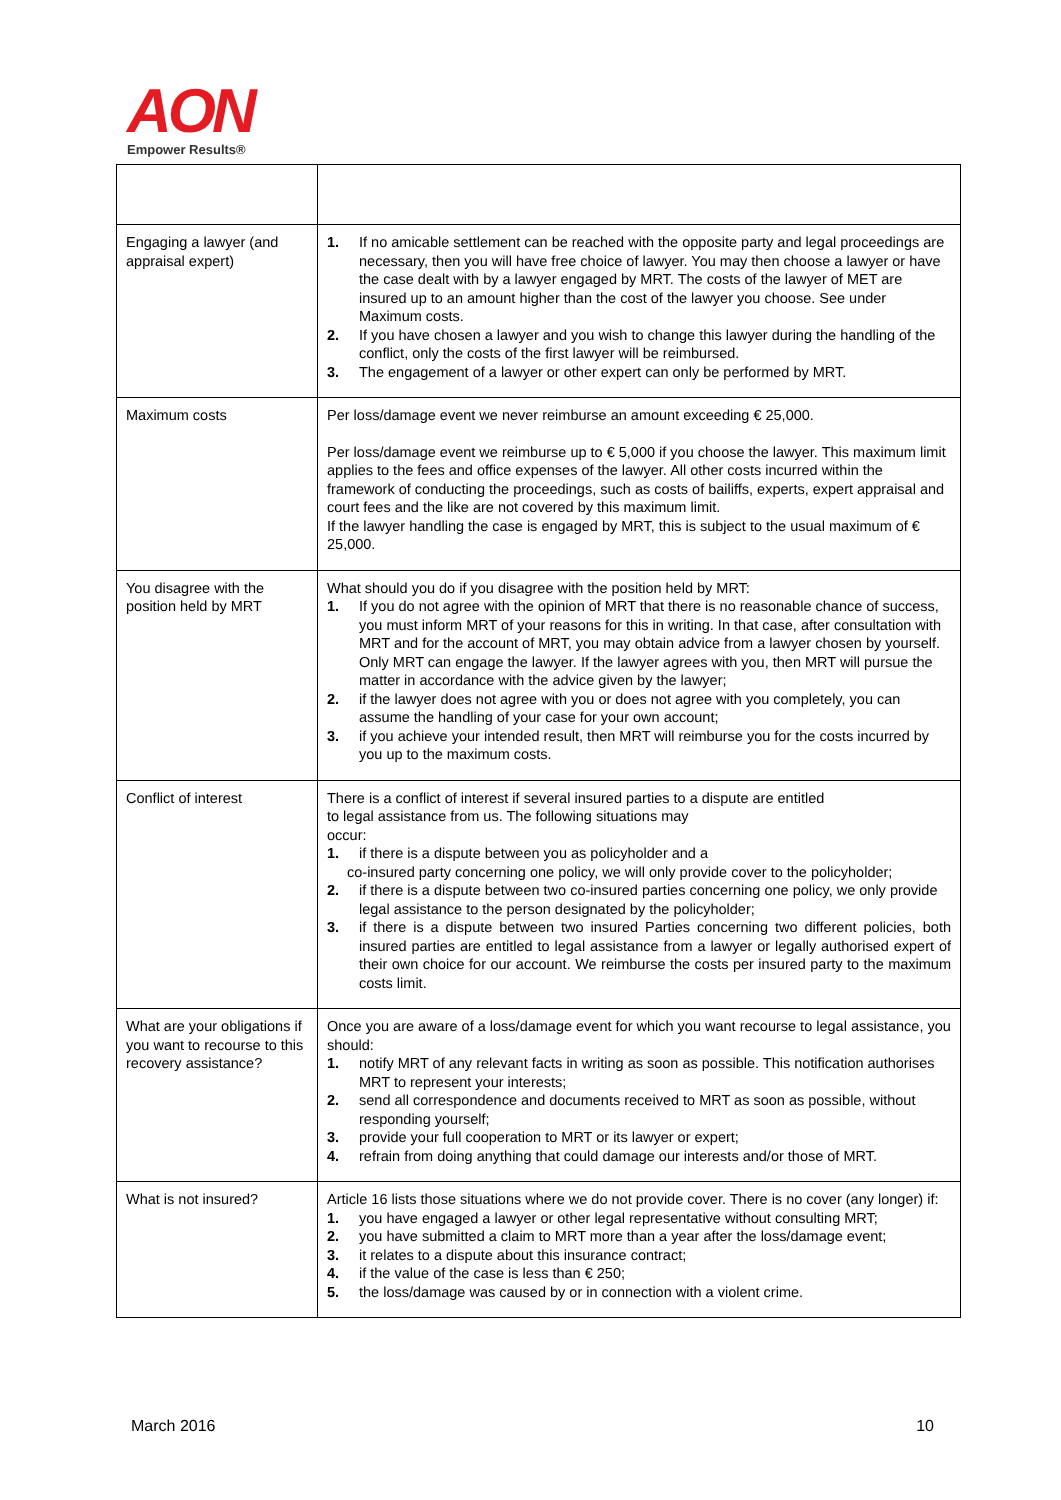AON
Empower Results®
| Engaging a lawyer (and appraisal expert) | 1. If no amicable settlement can be reached with the opposite party and legal proceedings are necessary, then you will have free choice of lawyer. You may then choose a lawyer or have the case dealt with by a lawyer engaged by MRT. The costs of the lawyer of MET are insured up to an amount higher than the cost of the lawyer you choose. See under Maximum costs. 2. If you have chosen a lawyer and you wish to change this lawyer during the handling of the conflict, only the costs of the first lawyer will be reimbursed. 3. The engagement of a lawyer or other expert can only be performed by MRT. |
| Maximum costs | Per loss/damage event we never reimburse an amount exceeding € 25,000. Per loss/damage event we reimburse up to € 5,000 if you choose the lawyer. This maximum limit applies to the fees and office expenses of the lawyer. All other costs incurred within the framework of conducting the proceedings, such as costs of bailiffs, experts, expert appraisal and court fees and the like are not covered by this maximum limit. If the lawyer handling the case is engaged by MRT, this is subject to the usual maximum of € 25,000. |
| You disagree with the position held by MRT | What should you do if you disagree with the position held by MRT: 1. If you do not agree with the opinion of MRT that there is no reasonable chance of success, you must inform MRT of your reasons for this in writing. In that case, after consultation with MRT and for the account of MRT, you may obtain advice from a lawyer chosen by yourself. Only MRT can engage the lawyer. If the lawyer agrees with you, then MRT will pursue the matter in accordance with the advice given by the lawyer; 2. if the lawyer does not agree with you or does not agree with you completely, you can assume the handling of your case for your own account; 3. if you achieve your intended result, then MRT will reimburse you for the costs incurred by you up to the maximum costs. |
| Conflict of interest | There is a conflict of interest if several insured parties to a dispute are entitled to legal assistance from us. The following situations may occur: 1. if there is a dispute between you as policyholder and a co-insured party concerning one policy, we will only provide cover to the policyholder; 2. if there is a dispute between two co-insured parties concerning one policy, we only provide legal assistance to the person designated by the policyholder; 3. if there is a dispute between two insured Parties concerning two different policies, both insured parties are entitled to legal assistance from a lawyer or legally authorised expert of their own choice for our account. We reimburse the costs per insured party to the maximum costs limit. |
| What are your obligations if you want to recourse to this recovery assistance? | Once you are aware of a loss/damage event for which you want recourse to legal assistance, you should: 1. notify MRT of any relevant facts in writing as soon as possible. This notification authorises MRT to represent your interests; 2. send all correspondence and documents received to MRT as soon as possible, without responding yourself; 3. provide your full cooperation to MRT or its lawyer or expert; 4. refrain from doing anything that could damage our interests and/or those of MRT. |
| What is not insured? | Article 16 lists those situations where we do not provide cover. There is no cover (any longer) if: 1. you have engaged a lawyer or other legal representative without consulting MRT; 2. you have submitted a claim to MRT more than a year after the loss/damage event; 3. it relates to a dispute about this insurance contract; 4. if the value of the case is less than € 250; 5. the loss/damage was caused by or in connection with a violent crime. |
March 2016 10